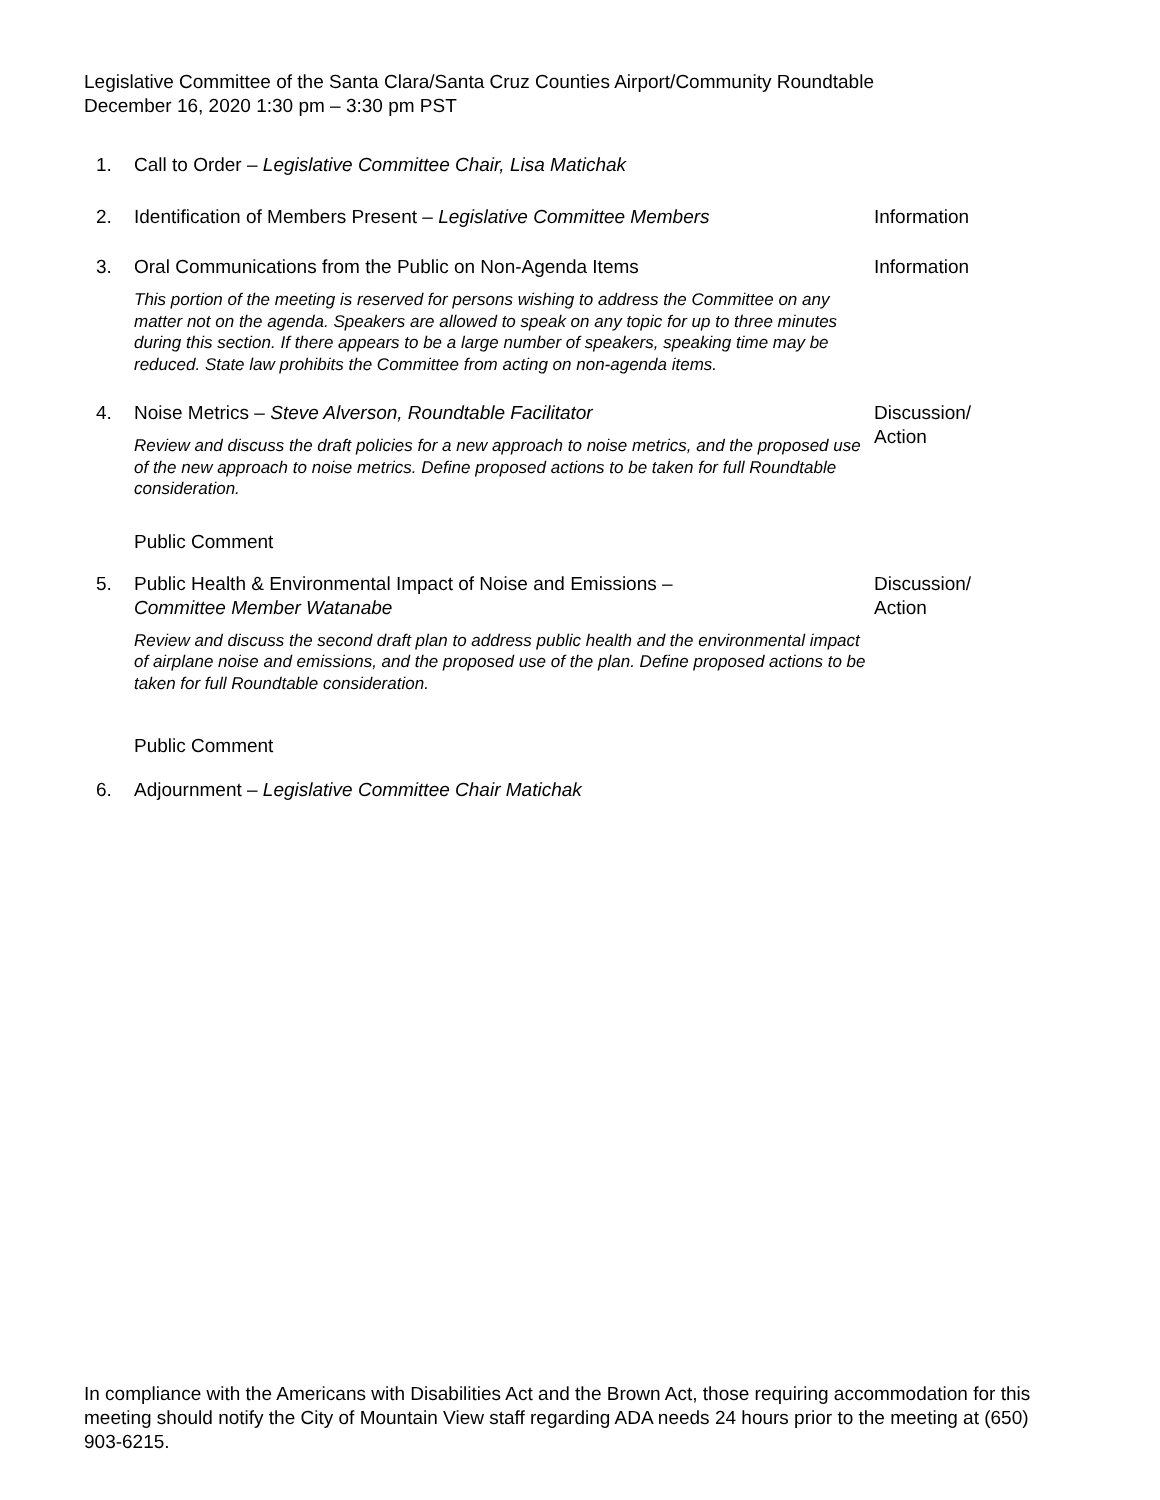Legislative Committee of the Santa Clara/Santa Cruz Counties Airport/Community Roundtable
December 16, 2020 1:30 pm – 3:30 pm PST
1. Call to Order – Legislative Committee Chair, Lisa Matichak
2. Identification of Members Present – Legislative Committee Members
Information
3. Oral Communications from the Public on Non-Agenda Items
This portion of the meeting is reserved for persons wishing to address the Committee on any matter not on the agenda. Speakers are allowed to speak on any topic for up to three minutes during this section. If there appears to be a large number of speakers, speaking time may be reduced. State law prohibits the Committee from acting on non-agenda items.
Information
4. Noise Metrics – Steve Alverson, Roundtable Facilitator
Review and discuss the draft policies for a new approach to noise metrics, and the proposed use of the new approach to noise metrics. Define proposed actions to be taken for full Roundtable consideration.
Public Comment
Discussion/
Action
5. Public Health & Environmental Impact of Noise and Emissions –
Committee Member Watanabe
Review and discuss the second draft plan to address public health and the environmental impact of airplane noise and emissions, and the proposed use of the plan. Define proposed actions to be taken for full Roundtable consideration.
Public Comment
Discussion/
Action
6. Adjournment – Legislative Committee Chair Matichak
In compliance with the Americans with Disabilities Act and the Brown Act, those requiring accommodation for this meeting should notify the City of Mountain View staff regarding ADA needs 24 hours prior to the meeting at (650) 903-6215.